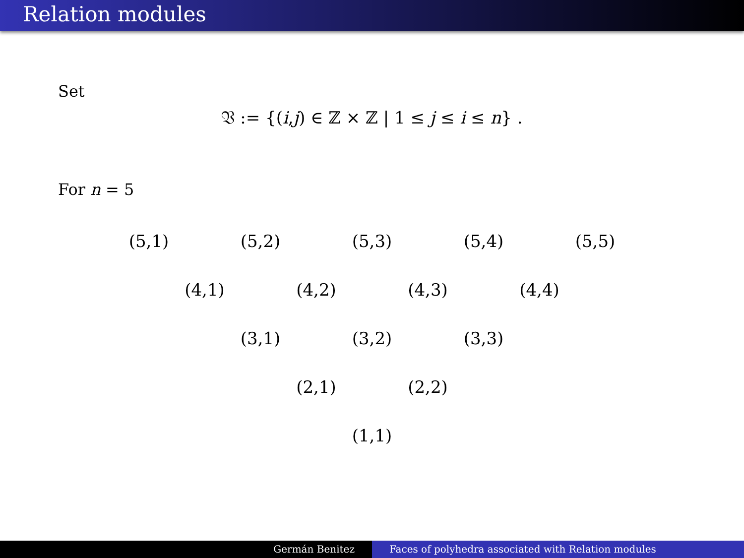Relation modules
Set
𝔙 := {(i,j) ∈ ℤ × ℤ | 1 ≤ j ≤ i ≤ n} .
For n = 5
(5,1) (5,2) (5,3) (5,4) (5,5)
(4,1) (4,2) (4,3) (4,4)
(3,1) (3,2) (3,3)
(2,1) (2,2)
(1,1)
Germán Benitez Faces of polyhedra associated with Relation modules